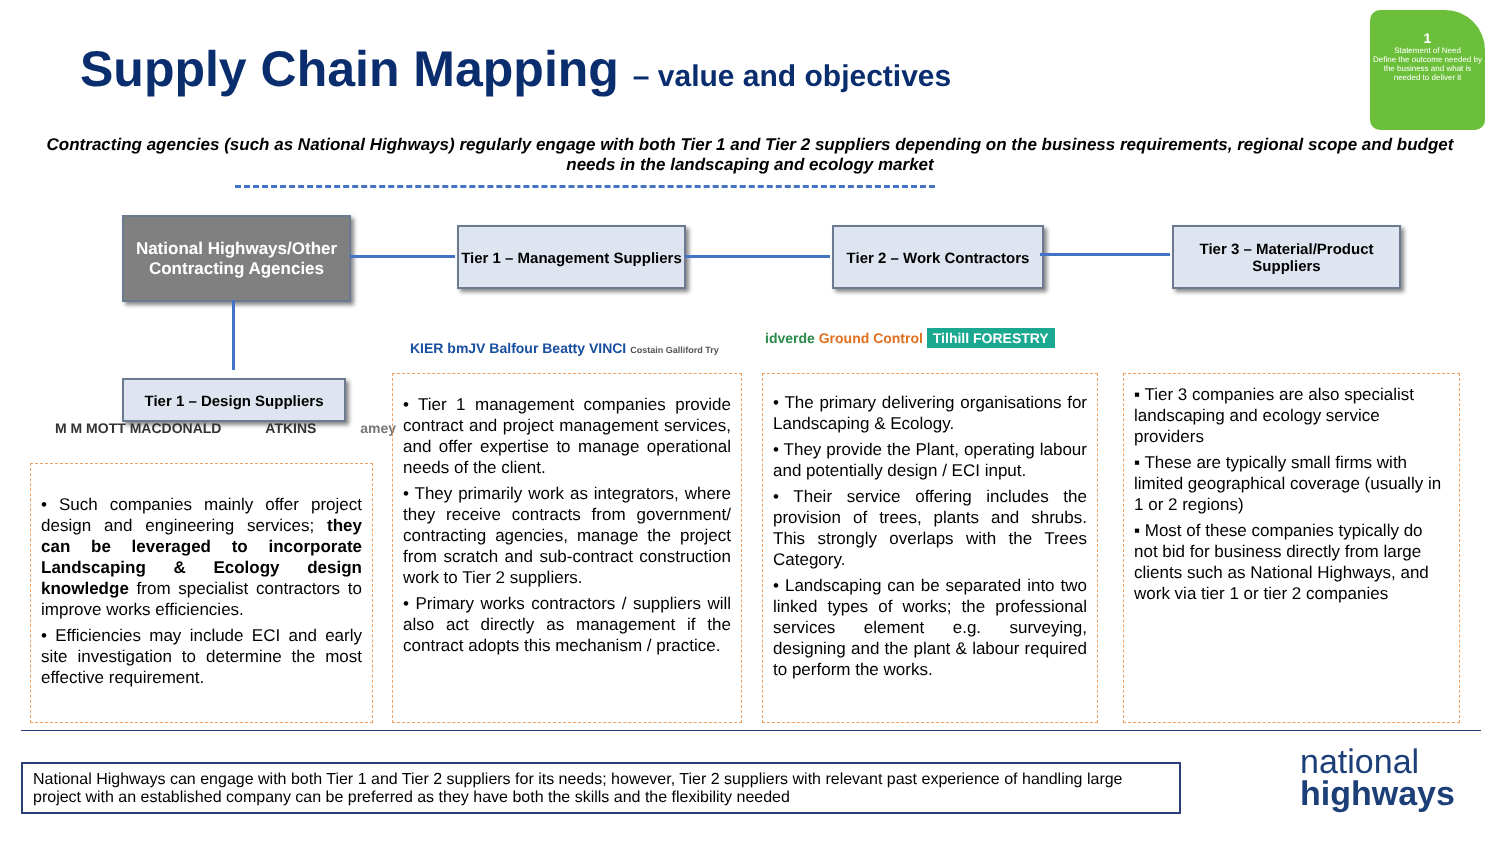Supply Chain Mapping – value and objectives
1
Statement of Need
Define the outcome needed by the business and what is needed to deliver it
Contracting agencies (such as National Highways) regularly engage with both Tier 1 and Tier 2 suppliers depending on the business requirements, regional scope and budget needs in the landscaping and ecology market
National Highways/Other Contracting Agencies
Tier 1 – Management Suppliers
Tier 2 – Work Contractors
Tier 3 – Material/Product Suppliers
Tier 1 – Design Suppliers
M M MOTT MACDONALD ATKINS amey
KIER bmJV Balfour Beatty VINCI Costain Galliford Try
idverde Ground Control Tilhill FORESTRY
• Such companies mainly offer project design and engineering services; they can be leveraged to incorporate Landscaping & Ecology design knowledge from specialist contractors to improve works efficiencies.
• Efficiencies may include ECI and early site investigation to determine the most effective requirement.
• Tier 1 management companies provide contract and project management services, and offer expertise to manage operational needs of the client.
• They primarily work as integrators, where they receive contracts from government/ contracting agencies, manage the project from scratch and sub-contract construction work to Tier 2 suppliers.
• Primary works contractors / suppliers will also act directly as management if the contract adopts this mechanism / practice.
• The primary delivering organisations for Landscaping & Ecology.
• They provide the Plant, operating labour and potentially design / ECI input.
• Their service offering includes the provision of trees, plants and shrubs. This strongly overlaps with the Trees Category.
• Landscaping can be separated into two linked types of works; the professional services element e.g. surveying, designing and the plant & labour required to perform the works.
▪ Tier 3 companies are also specialist landscaping and ecology service providers
▪ These are typically small firms with limited geographical coverage (usually in 1 or 2 regions)
▪ Most of these companies typically do not bid for business directly from large clients such as National Highways, and work via tier 1 or tier 2 companies
National Highways can engage with both Tier 1 and Tier 2 suppliers for its needs; however, Tier 2 suppliers with relevant past experience of handling large project with an established company can be preferred as they have both the skills and the flexibility needed
national
highways